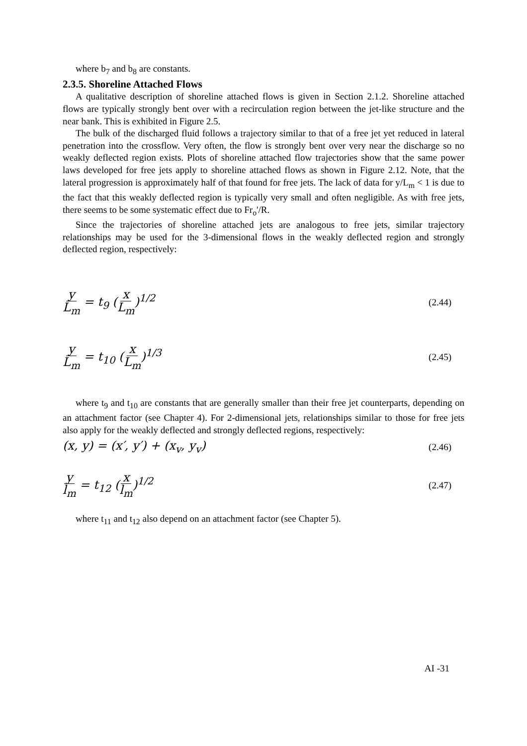where b<sub>7</sub> and b<sub>8</sub> are constants.
2.3.5. Shoreline Attached Flows
A qualitative description of shoreline attached flows is given in Section 2.1.2. Shoreline attached flows are typically strongly bent over with a recirculation region between the jet-like structure and the near bank. This is exhibited in Figure 2.5.
The bulk of the discharged fluid follows a trajectory similar to that of a free jet yet reduced in lateral penetration into the crossflow. Very often, the flow is strongly bent over very near the discharge so no weakly deflected region exists. Plots of shoreline attached flow trajectories show that the same power laws developed for free jets apply to shoreline attached flows as shown in Figure 2.12. Note, that the lateral progression is approximately half of that found for free jets. The lack of data for y/L<sub>m</sub> < 1 is due to the fact that this weakly deflected region is typically very small and often negligible. As with free jets, there seems to be some systematic effect due to Fr<sub>o</sub>'/R.
Since the trajectories of shoreline attached jets are analogous to free jets, similar trajectory relationships may be used for the 3-dimensional flows in the weakly deflected region and strongly deflected region, respectively:
y L<sub>m</sub> = t<sub>9</sub> (x L<sub>m</sub>)<sup>1/2</sup>
(2.44)
y L<sub>m</sub> = t<sub>10</sub> (x L<sub>m</sub>)<sup>1/3</sup>
(2.45)
where t<sub>9</sub> and t<sub>10</sub> are constants that are generally smaller than their free jet counterparts, depending on an attachment factor (see Chapter 4). For 2-dimensional jets, relationships similar to those for free jets also apply for the weakly deflected and strongly deflected regions, respectively:
(x, y) = (x′, y′) + (x<sub>v</sub>, y<sub>v</sub>)
(2.46)
y l<sub>m</sub> = t<sub>12</sub> (x l<sub>m</sub>)<sup>1/2</sup>
(2.47)
where t<sub>11</sub> and t<sub>12</sub> also depend on an attachment factor (see Chapter 5).
AI -31